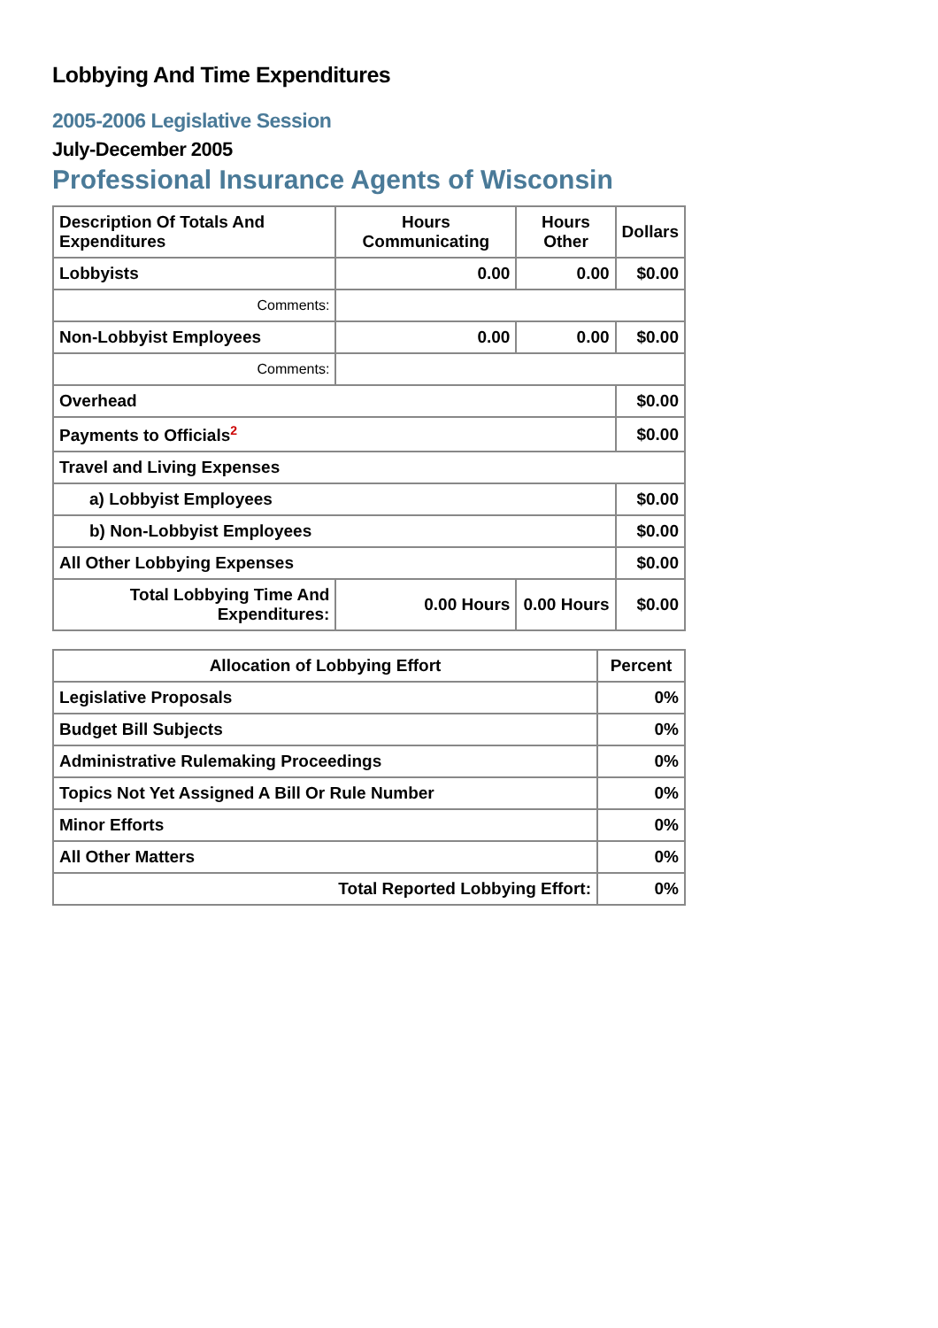Lobbying And Time Expenditures
2005-2006 Legislative Session
July-December 2005
Professional Insurance Agents of Wisconsin
| Description Of Totals And Expenditures | Hours Communicating | Hours Other | Dollars |
| --- | --- | --- | --- |
| Lobbyists | 0.00 | 0.00 | $0.00 |
| Comments: | | | |
| Non-Lobbyist Employees | 0.00 | 0.00 | $0.00 |
| Comments: | | | |
| Overhead | | | $0.00 |
| Payments to Officials<sup>2</sup> | | | $0.00 |
| Travel and Living Expenses | | | |
| a) Lobbyist Employees | | | $0.00 |
| b) Non-Lobbyist Employees | | | $0.00 |
| All Other Lobbying Expenses | | | $0.00 |
| Total Lobbying Time And Expenditures: | 0.00 Hours | 0.00 Hours | $0.00 |
| Allocation of Lobbying Effort | Percent |
| --- | --- |
| Legislative Proposals | 0% |
| Budget Bill Subjects | 0% |
| Administrative Rulemaking Proceedings | 0% |
| Topics Not Yet Assigned A Bill Or Rule Number | 0% |
| Minor Efforts | 0% |
| All Other Matters | 0% |
| Total Reported Lobbying Effort: | 0% |